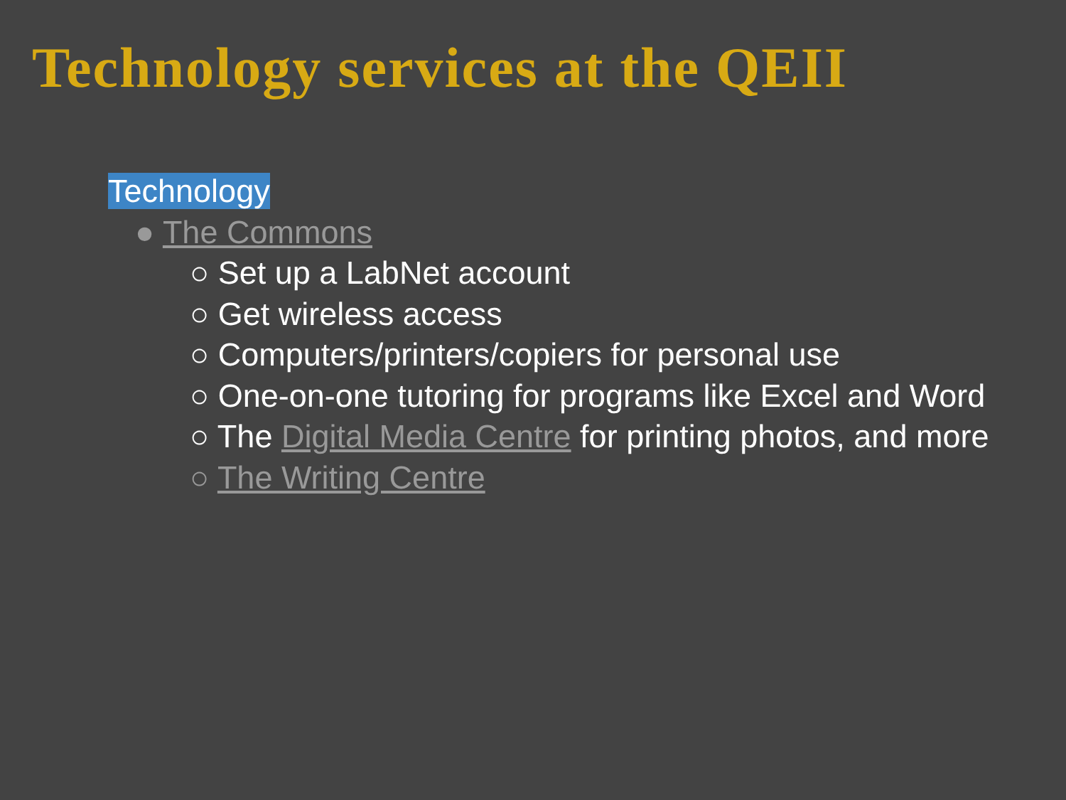Technology services at the QEII
Technology
● The Commons
○ Set up a LabNet account
○ Get wireless access
○ Computers/printers/copiers for personal use
○ One-on-one tutoring for programs like Excel and Word
○ The Digital Media Centre for printing photos, and more
○ The Writing Centre